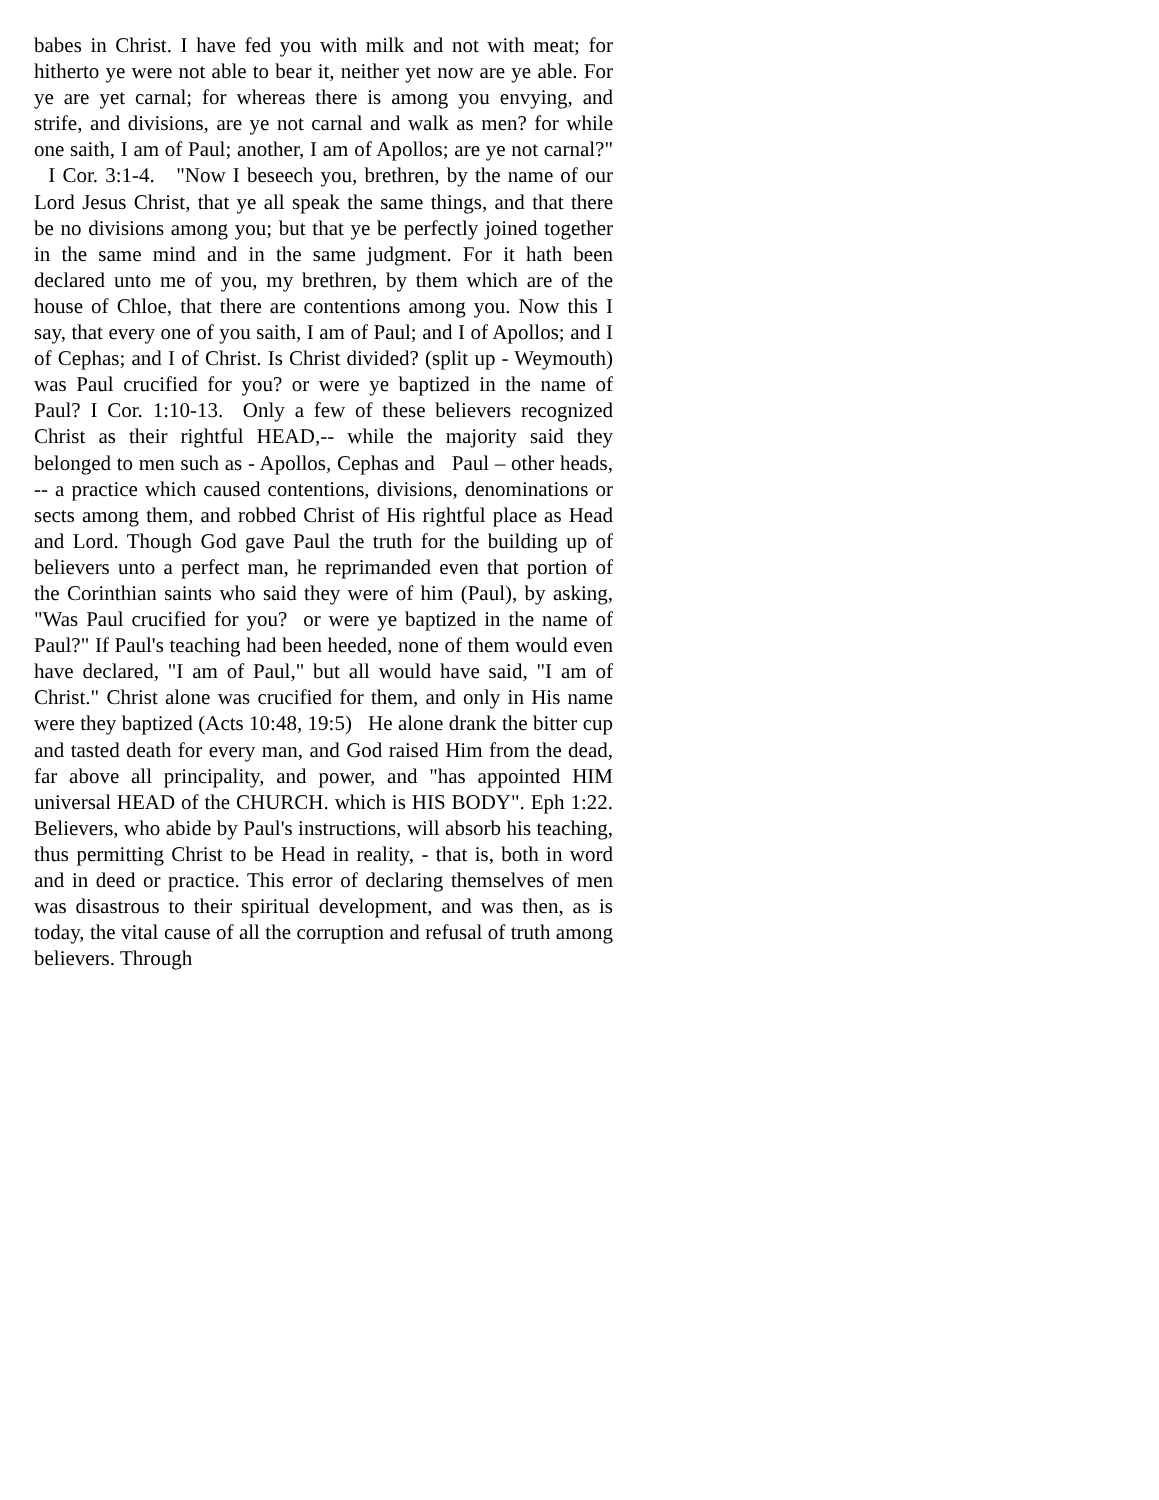babes in Christ. I have fed you with milk and not with meat; for hitherto ye were not able to bear it, neither yet now are ye able. For ye are yet carnal; for whereas there is among you envying, and strife, and divisions, are ye not carnal and walk as men? for while one saith, I am of Paul; another, I am of Apollos; are ye not carnal?" I Cor. 3:1-4. "Now I beseech you, brethren, by the name of our Lord Jesus Christ, that ye all speak the same things, and that there be no divisions among you; but that ye be perfectly joined together in the same mind and in the same judgment. For it hath been declared unto me of you, my brethren, by them which are of the house of Chloe, that there are contentions among you. Now this I say, that every one of you saith, I am of Paul; and I of Apollos; and I of Cephas; and I of Christ. Is Christ divided? (split up - Weymouth) was Paul crucified for you? or were ye baptized in the name of Paul? I Cor. 1:10-13. Only a few of these believers recognized Christ as their rightful HEAD,-- while the majority said they belonged to men such as - Apollos, Cephas and Paul – other heads, -- a practice which caused contentions, divisions, denominations or sects among them, and robbed Christ of His rightful place as Head and Lord. Though God gave Paul the truth for the building up of believers unto a perfect man, he reprimanded even that portion of the Corinthian saints who said they were of him (Paul), by asking, "Was Paul crucified for you? or were ye baptized in the name of Paul?" If Paul's teaching had been heeded, none of them would even have declared, "I am of Paul," but all would have said, "I am of Christ." Christ alone was crucified for them, and only in His name were they baptized (Acts 10:48, 19:5) He alone drank the bitter cup and tasted death for every man, and God raised Him from the dead, far above all principality, and power, and "has appointed HIM universal HEAD of the CHURCH. which is HIS BODY". Eph 1:22. Believers, who abide by Paul's instructions, will absorb his teaching, thus permitting Christ to be Head in reality, - that is, both in word and in deed or practice. This error of declaring themselves of men was disastrous to their spiritual development, and was then, as is today, the vital cause of all the corruption and refusal of truth among believers. Through